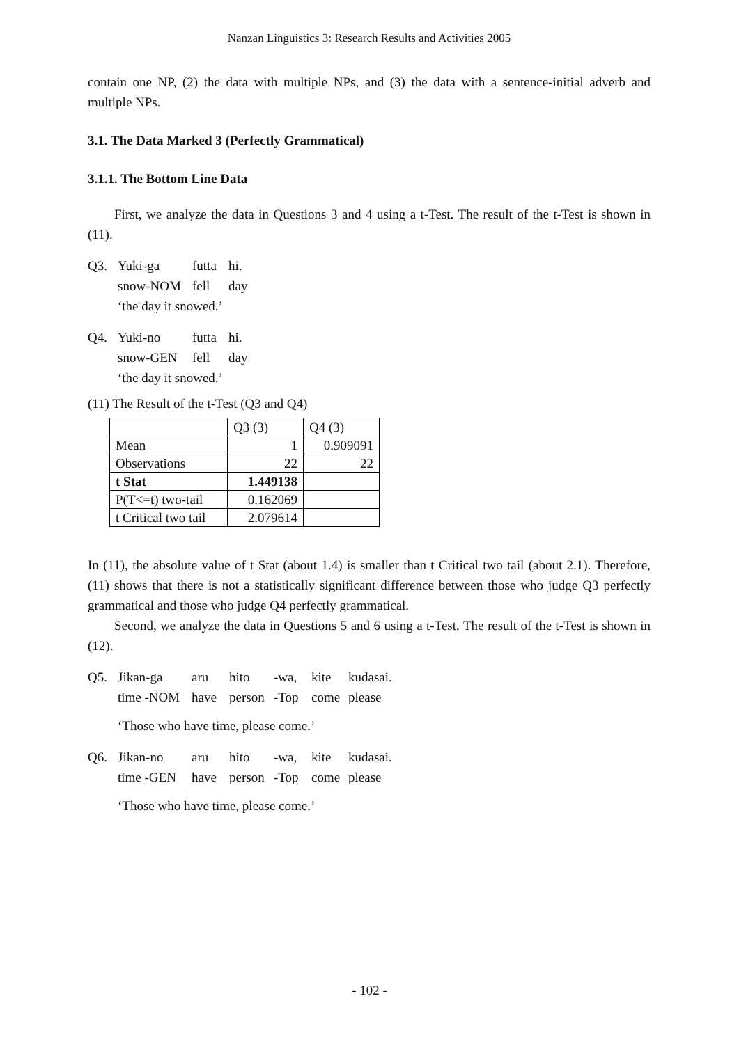Nanzan Linguistics 3: Research Results and Activities 2005
contain one NP, (2) the data with multiple NPs, and (3) the data with a sentence-initial adverb and multiple NPs.
3.1. The Data Marked 3 (Perfectly Grammatical)
3.1.1. The Bottom Line Data
First, we analyze the data in Questions 3 and 4 using a t-Test. The result of the t-Test is shown in (11).
Q3.
Yuki-ga futta hi. snow-NOM fell day
‘the day it snowed.’
Q4.
Yuki-no futta hi. snow-GEN fell day
‘the day it snowed.’
(11) The Result of the t-Test (Q3 and Q4)
| | Q3 (3) | Q4 (3) |
| Mean | 1 | 0.909091 |
| Observations | 22 | 22 |
| t Stat | 1.449138 | |
| P(T<=t) two-tail | 0.162069 | |
| t Critical two tail | 2.079614 | |
In (11), the absolute value of t Stat (about 1.4) is smaller than t Critical two tail (about 2.1). Therefore, (11) shows that there is not a statistically significant difference between those who judge Q3 perfectly grammatical and those who judge Q4 perfectly grammatical.
Second, we analyze the data in Questions 5 and 6 using a t-Test. The result of the t-Test is shown in (12).
Q5.
Jikan-ga aru hito -wa, kite kudasai. time -NOM have person -Top come please
‘Those who have time, please come.’
Q6.
Jikan-no aru hito -wa, kite kudasai. time -GEN have person -Top come please
‘Those who have time, please come.’
- 102 -